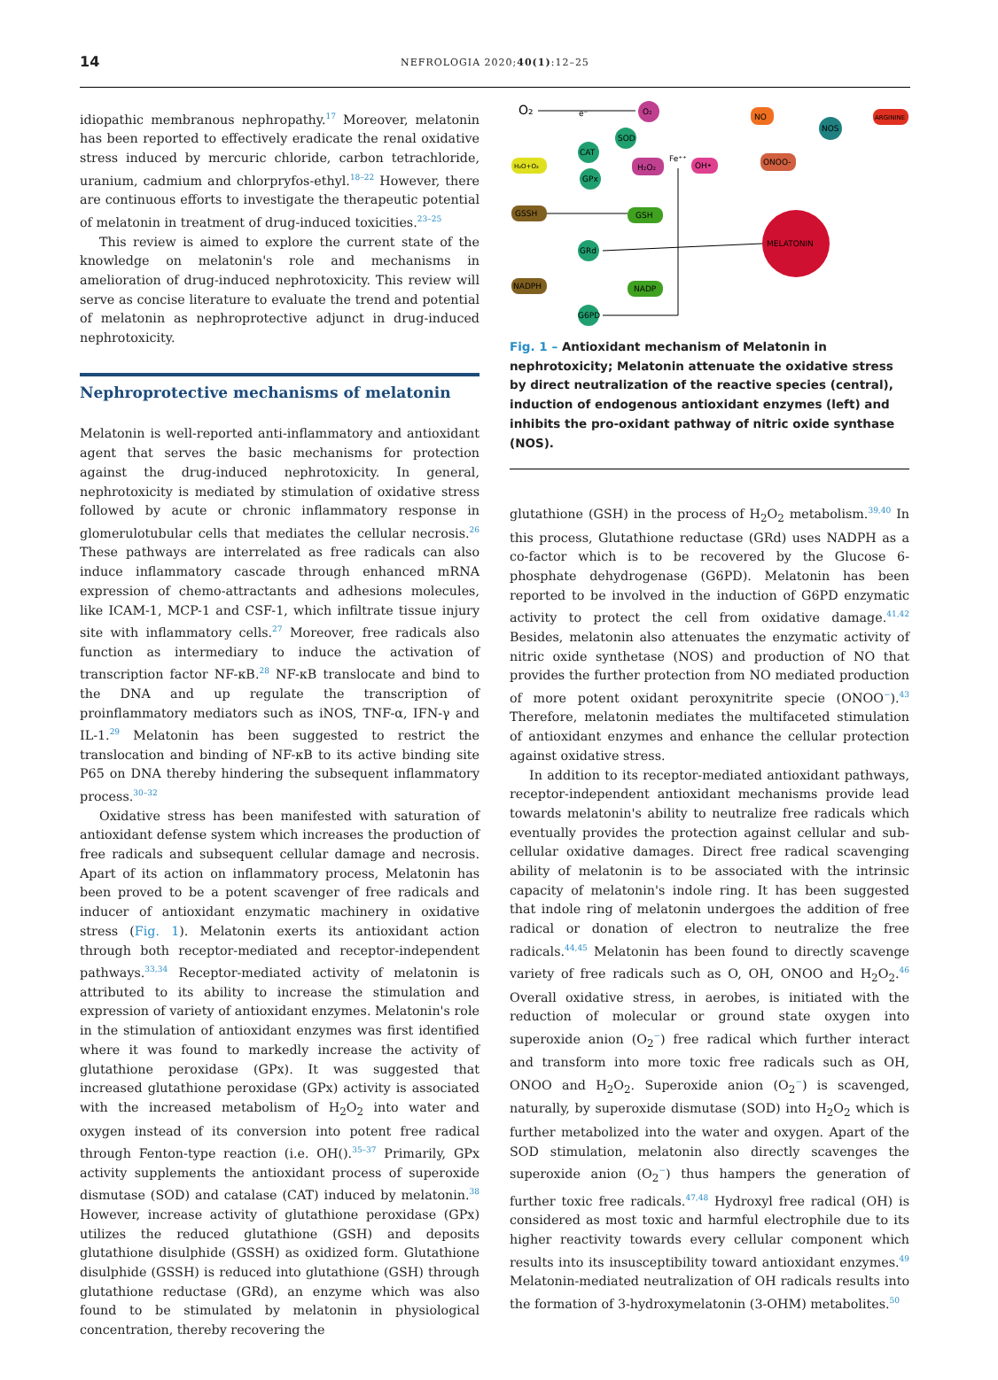14
NEFROLOGIA 2020;40(1):12–25
idiopathic membranous nephropathy.<sup>17</sup> Moreover, melatonin has been reported to effectively eradicate the renal oxidative stress induced by mercuric chloride, carbon tetrachloride, uranium, cadmium and chlorpryfos-ethyl.<sup>18–22</sup> However, there are continuous efforts to investigate the therapeutic potential of melatonin in treatment of drug-induced toxicities.<sup>23–25</sup>
This review is aimed to explore the current state of the knowledge on melatonin's role and mechanisms in amelioration of drug-induced nephrotoxicity. This review will serve as concise literature to evaluate the trend and potential of melatonin as nephroprotective adjunct in drug-induced nephrotoxicity.
Nephroprotective mechanisms of melatonin
Melatonin is well-reported anti-inflammatory and antioxidant agent that serves the basic mechanisms for protection against the drug-induced nephrotoxicity. In general, nephrotoxicity is mediated by stimulation of oxidative stress followed by acute or chronic inflammatory response in glomerulotubular cells that mediates the cellular necrosis.<sup>26</sup> These pathways are interrelated as free radicals can also induce inflammatory cascade through enhanced mRNA expression of chemo-attractants and adhesions molecules, like ICAM-1, MCP-1 and CSF-1, which infiltrate tissue injury site with inflammatory cells.<sup>27</sup> Moreover, free radicals also function as intermediary to induce the activation of transcription factor NF-κB.<sup>28</sup> NF-κB translocate and bind to the DNA and up regulate the transcription of proinflammatory mediators such as iNOS, TNF-α, IFN-γ and IL-1.<sup>29</sup> Melatonin has been suggested to restrict the translocation and binding of NF-κB to its active binding site P65 on DNA thereby hindering the subsequent inflammatory process.<sup>30–32</sup>
Oxidative stress has been manifested with saturation of antioxidant defense system which increases the production of free radicals and subsequent cellular damage and necrosis. Apart of its action on inflammatory process, Melatonin has been proved to be a potent scavenger of free radicals and inducer of antioxidant enzymatic machinery in oxidative stress (Fig. 1). Melatonin exerts its antioxidant action through both receptor-mediated and receptor-independent pathways.<sup>33,34</sup> Receptor-mediated activity of melatonin is attributed to its ability to increase the stimulation and expression of variety of antioxidant enzymes. Melatonin's role in the stimulation of antioxidant enzymes was first identified where it was found to markedly increase the activity of glutathione peroxidase (GPx). It was suggested that increased glutathione peroxidase (GPx) activity is associated with the increased metabolism of H<sub>2</sub>O<sub>2</sub> into water and oxygen instead of its conversion into potent free radical through Fenton-type reaction (i.e. OH().<sup>35–37</sup> Primarily, GPx activity supplements the antioxidant process of superoxide dismutase (SOD) and catalase (CAT) induced by melatonin.<sup>38</sup> However, increase activity of glutathione peroxidase (GPx) utilizes the reduced glutathione (GSH) and deposits glutathione disulphide (GSSH) as oxidized form. Glutathione disulphide (GSSH) is reduced into glutathione (GSH) through glutathione reductase (GRd), an enzyme which was also found to be stimulated by melatonin in physiological concentration, thereby recovering the
O₂
e⁻
O₂
NO
ARGININE
NOS
SOD
CAT
H₂O+O₂
H₂O₂
Fe⁺⁺
OH•
ONOO-
GPx
GSSH
GSH
MELATONIN
GRd
NADPH
NADP
G6PD
Fig. 1 – Antioxidant mechanism of Melatonin in nephrotoxicity; Melatonin attenuate the oxidative stress by direct neutralization of the reactive species (central), induction of endogenous antioxidant enzymes (left) and inhibits the pro-oxidant pathway of nitric oxide synthase (NOS).
glutathione (GSH) in the process of H<sub>2</sub>O<sub>2</sub> metabolism.<sup>39,40</sup> In this process, Glutathione reductase (GRd) uses NADPH as a co-factor which is to be recovered by the Glucose 6-phosphate dehydrogenase (G6PD). Melatonin has been reported to be involved in the induction of G6PD enzymatic activity to protect the cell from oxidative damage.<sup>41,42</sup> Besides, melatonin also attenuates the enzymatic activity of nitric oxide synthetase (NOS) and production of NO that provides the further protection from NO mediated production of more potent oxidant peroxynitrite specie (ONOO<sup>−</sup>).<sup>43</sup> Therefore, melatonin mediates the multifaceted stimulation of antioxidant enzymes and enhance the cellular protection against oxidative stress.
In addition to its receptor-mediated antioxidant pathways, receptor-independent antioxidant mechanisms provide lead towards melatonin's ability to neutralize free radicals which eventually provides the protection against cellular and sub-cellular oxidative damages. Direct free radical scavenging ability of melatonin is to be associated with the intrinsic capacity of melatonin's indole ring. It has been suggested that indole ring of melatonin undergoes the addition of free radical or donation of electron to neutralize the free radicals.<sup>44,45</sup> Melatonin has been found to directly scavenge variety of free radicals such as O, OH, ONOO and H<sub>2</sub>O<sub>2</sub>.<sup>46</sup> Overall oxidative stress, in aerobes, is initiated with the reduction of molecular or ground state oxygen into superoxide anion (O<sub>2</sub><sup>−</sup>) free radical which further interact and transform into more toxic free radicals such as OH, ONOO and H<sub>2</sub>O<sub>2</sub>. Superoxide anion (O<sub>2</sub><sup>−</sup>) is scavenged, naturally, by superoxide dismutase (SOD) into H<sub>2</sub>O<sub>2</sub> which is further metabolized into the water and oxygen. Apart of the SOD stimulation, melatonin also directly scavenges the superoxide anion (O<sub>2</sub><sup>−</sup>) thus hampers the generation of further toxic free radicals.<sup>47,48</sup> Hydroxyl free radical (OH) is considered as most toxic and harmful electrophile due to its higher reactivity towards every cellular component which results into its insusceptibility toward antioxidant enzymes.<sup>49</sup> Melatonin-mediated neutralization of OH radicals results into the formation of 3-hydroxymelatonin (3-OHM) metabolites.<sup>50</sup>